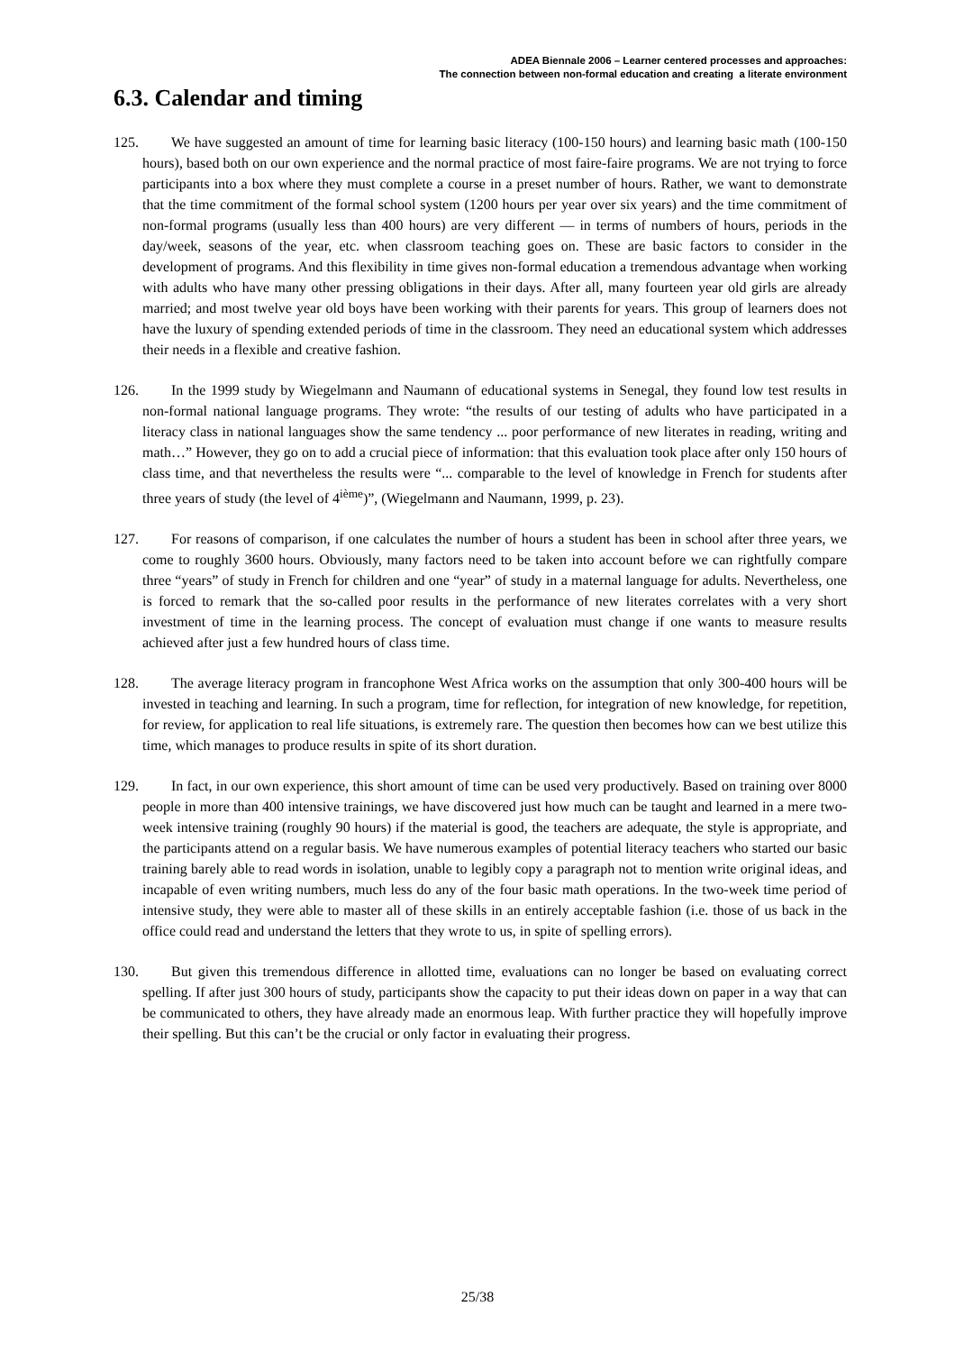ADEA Biennale 2006 – Learner centered processes and approaches:
The connection between non-formal education and creating a literate environment
6.3. Calendar and timing
125. We have suggested an amount of time for learning basic literacy (100-150 hours) and learning basic math (100-150 hours), based both on our own experience and the normal practice of most faire-faire programs. We are not trying to force participants into a box where they must complete a course in a preset number of hours. Rather, we want to demonstrate that the time commitment of the formal school system (1200 hours per year over six years) and the time commitment of non-formal programs (usually less than 400 hours) are very different — in terms of numbers of hours, periods in the day/week, seasons of the year, etc. when classroom teaching goes on. These are basic factors to consider in the development of programs. And this flexibility in time gives non-formal education a tremendous advantage when working with adults who have many other pressing obligations in their days. After all, many fourteen year old girls are already married; and most twelve year old boys have been working with their parents for years. This group of learners does not have the luxury of spending extended periods of time in the classroom. They need an educational system which addresses their needs in a flexible and creative fashion.
126. In the 1999 study by Wiegelmann and Naumann of educational systems in Senegal, they found low test results in non-formal national language programs. They wrote: “the results of our testing of adults who have participated in a literacy class in national languages show the same tendency ... poor performance of new literates in reading, writing and math…” However, they go on to add a crucial piece of information: that this evaluation took place after only 150 hours of class time, and that nevertheless the results were “... comparable to the level of knowledge in French for students after three years of study (the level of 4<sup>ième</sup>)”, (Wiegelmann and Naumann, 1999, p. 23).
127. For reasons of comparison, if one calculates the number of hours a student has been in school after three years, we come to roughly 3600 hours. Obviously, many factors need to be taken into account before we can rightfully compare three “years” of study in French for children and one “year” of study in a maternal language for adults. Nevertheless, one is forced to remark that the so-called poor results in the performance of new literates correlates with a very short investment of time in the learning process. The concept of evaluation must change if one wants to measure results achieved after just a few hundred hours of class time.
128. The average literacy program in francophone West Africa works on the assumption that only 300-400 hours will be invested in teaching and learning. In such a program, time for reflection, for integration of new knowledge, for repetition, for review, for application to real life situations, is extremely rare. The question then becomes how can we best utilize this time, which manages to produce results in spite of its short duration.
129. In fact, in our own experience, this short amount of time can be used very productively. Based on training over 8000 people in more than 400 intensive trainings, we have discovered just how much can be taught and learned in a mere two-week intensive training (roughly 90 hours) if the material is good, the teachers are adequate, the style is appropriate, and the participants attend on a regular basis. We have numerous examples of potential literacy teachers who started our basic training barely able to read words in isolation, unable to legibly copy a paragraph not to mention write original ideas, and incapable of even writing numbers, much less do any of the four basic math operations. In the two-week time period of intensive study, they were able to master all of these skills in an entirely acceptable fashion (i.e. those of us back in the office could read and understand the letters that they wrote to us, in spite of spelling errors).
130. But given this tremendous difference in allotted time, evaluations can no longer be based on evaluating correct spelling. If after just 300 hours of study, participants show the capacity to put their ideas down on paper in a way that can be communicated to others, they have already made an enormous leap. With further practice they will hopefully improve their spelling. But this can’t be the crucial or only factor in evaluating their progress.
25/38